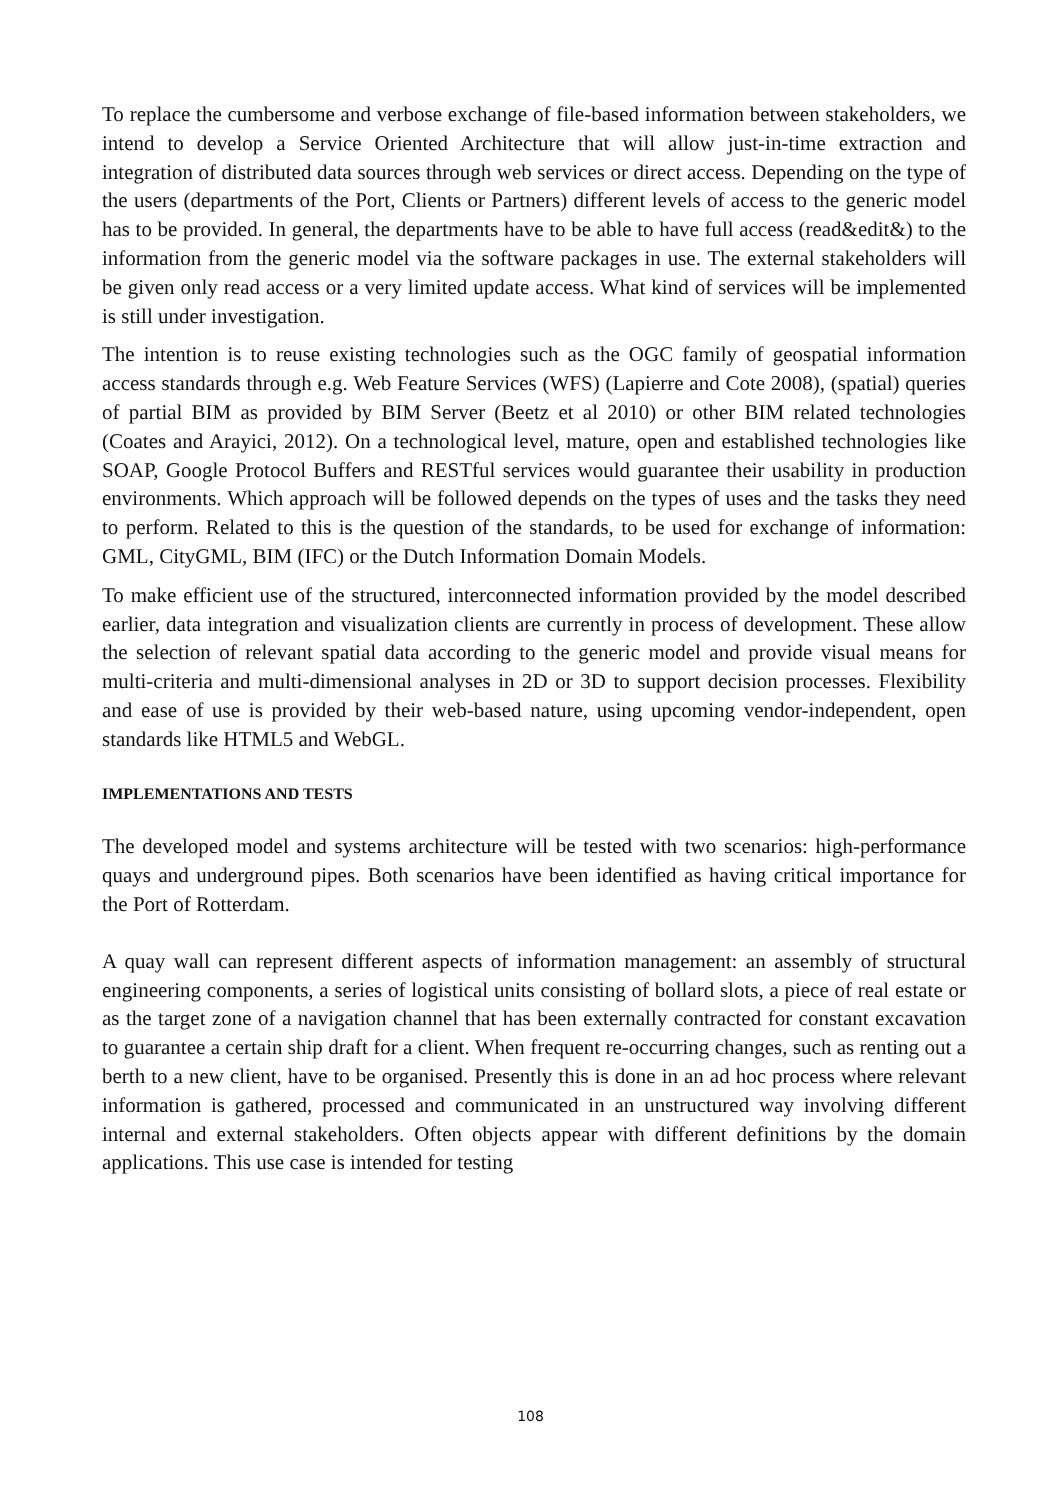To replace the cumbersome and verbose exchange of file-based information between stakeholders, we intend to develop a Service Oriented Architecture that will allow just-in-time extraction and integration of distributed data sources through web services or direct access. Depending on the type of the users (departments of the Port, Clients or Partners) different levels of access to the generic model has to be provided. In general, the departments have to be able to have full access (read&edit&) to the information from the generic model via the software packages in use. The external stakeholders will be given only read access or a very limited update access. What kind of services will be implemented is still under investigation.
The intention is to reuse existing technologies such as the OGC family of geospatial information access standards through e.g. Web Feature Services (WFS) (Lapierre and Cote 2008), (spatial) queries of partial BIM as provided by BIM Server (Beetz et al 2010) or other BIM related technologies (Coates and Arayici, 2012). On a technological level, mature, open and established technologies like SOAP, Google Protocol Buffers and RESTful services would guarantee their usability in production environments. Which approach will be followed depends on the types of uses and the tasks they need to perform. Related to this is the question of the standards, to be used for exchange of information: GML, CityGML, BIM (IFC) or the Dutch Information Domain Models.
To make efficient use of the structured, interconnected information provided by the model described earlier, data integration and visualization clients are currently in process of development. These allow the selection of relevant spatial data according to the generic model and provide visual means for multi-criteria and multi-dimensional analyses in 2D or 3D to support decision processes. Flexibility and ease of use is provided by their web-based nature, using upcoming vendor-independent, open standards like HTML5 and WebGL.
IMPLEMENTATIONS AND TESTS
The developed model and systems architecture will be tested with two scenarios: high-performance quays and underground pipes. Both scenarios have been identified as having critical importance for the Port of Rotterdam.
A quay wall can represent different aspects of information management: an assembly of structural engineering components, a series of logistical units consisting of bollard slots, a piece of real estate or as the target zone of a navigation channel that has been externally contracted for constant excavation to guarantee a certain ship draft for a client. When frequent re-occurring changes, such as renting out a berth to a new client, have to be organised. Presently this is done in an ad hoc process where relevant information is gathered, processed and communicated in an unstructured way involving different internal and external stakeholders. Often objects appear with different definitions by the domain applications. This use case is intended for testing
108